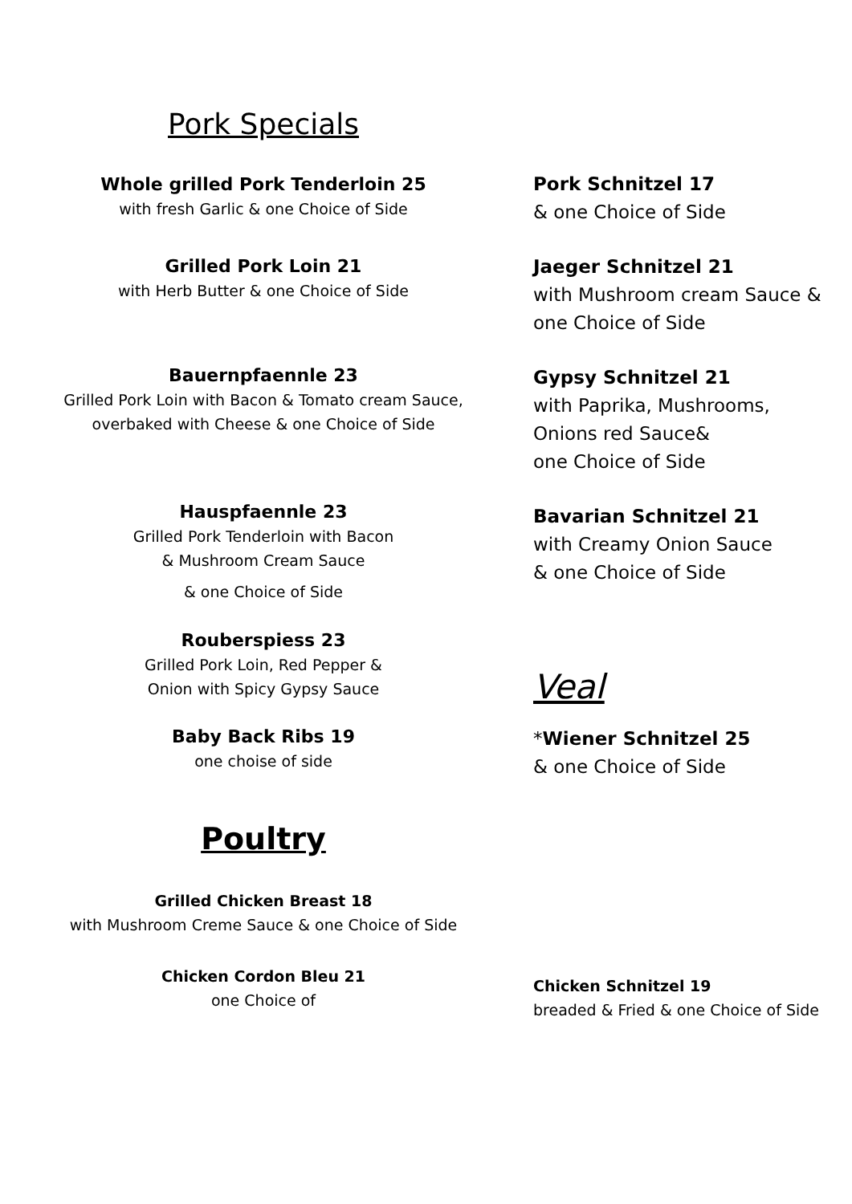Pork Specials
Whole grilled Pork Tenderloin 25
with fresh Garlic & one Choice of Side
Grilled Pork Loin 21
with Herb Butter & one Choice of Side
Bauernpfaennle 23
Grilled Pork Loin with Bacon & Tomato cream Sauce,
overbaked with Cheese & one Choice of Side
Hauspfaennle 23
Grilled Pork Tenderloin with Bacon
& Mushroom Cream Sauce
& one Choice of Side
Rouberspiess 23
Grilled Pork Loin, Red Pepper &
Onion with Spicy Gypsy Sauce
Baby Back Ribs 19
one choise of side
Poultry
Grilled Chicken Breast 18
with Mushroom Creme Sauce & one Choice of Side
Chicken Cordon Bleu 21
one Choice of
Pork Schnitzel 17
& one Choice of Side
Jaeger Schnitzel 21
with Mushroom cream Sauce &
one Choice of Side
Gypsy Schnitzel 21
with Paprika, Mushrooms,
Onions red Sauce&
one Choice of Side
Bavarian Schnitzel 21
with Creamy Onion Sauce
& one Choice of Side
Veal
*Wiener Schnitzel 25
& one Choice of Side
Chicken Schnitzel 19
breaded & Fried & one Choice of Side